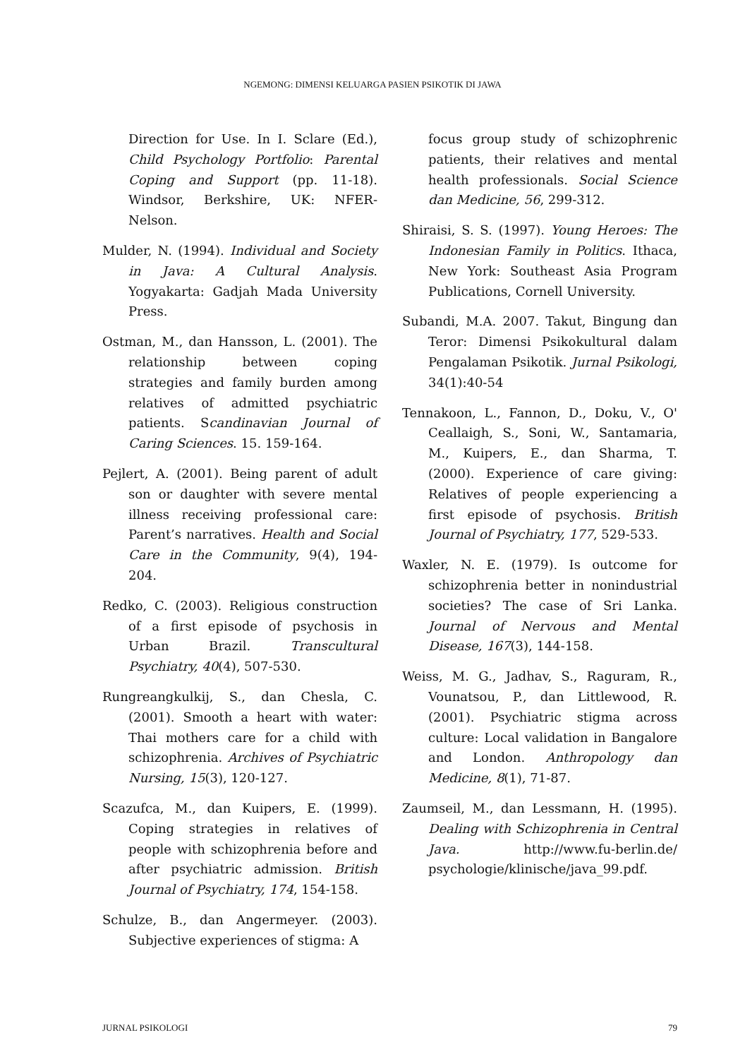NGEMONG: DIMENSI KELUARGA PASIEN PSIKOTIK DI JAWA
Direction for Use. In I. Sclare (Ed.), Child Psychology Portfolio: Parental Coping and Support (pp. 11-18). Windsor, Berkshire, UK: NFER-Nelson.
Mulder, N. (1994). Individual and Society in Java: A Cultural Analysis. Yogyakarta: Gadjah Mada University Press.
Ostman, M., dan Hansson, L. (2001). The relationship between coping strategies and family burden among relatives of admitted psychiatric patients. Scandinavian Journal of Caring Sciences. 15. 159-164.
Pejlert, A. (2001). Being parent of adult son or daughter with severe mental illness receiving professional care: Parent’s narratives. Health and Social Care in the Community, 9(4), 194-204.
Redko, C. (2003). Religious construction of a first episode of psychosis in Urban Brazil. Transcultural Psychiatry, 40(4), 507-530.
Rungreangkulkij, S., dan Chesla, C. (2001). Smooth a heart with water: Thai mothers care for a child with schizophrenia. Archives of Psychiatric Nursing, 15(3), 120-127.
Scazufca, M., dan Kuipers, E. (1999). Coping strategies in relatives of people with schizophrenia before and after psychiatric admission. British Journal of Psychiatry, 174, 154-158.
Schulze, B., dan Angermeyer. (2003). Subjective experiences of stigma: A
focus group study of schizophrenic patients, their relatives and mental health professionals. Social Science dan Medicine, 56, 299-312.
Shiraisi, S. S. (1997). Young Heroes: The Indonesian Family in Politics. Ithaca, New York: Southeast Asia Program Publications, Cornell University.
Subandi, M.A. 2007. Takut, Bingung dan Teror: Dimensi Psikokultural dalam Pengalaman Psikotik. Jurnal Psikologi, 34(1):40-54
Tennakoon, L., Fannon, D., Doku, V., O' Ceallaigh, S., Soni, W., Santamaria, M., Kuipers, E., dan Sharma, T. (2000). Experience of care giving: Relatives of people experiencing a first episode of psychosis. British Journal of Psychiatry, 177, 529-533.
Waxler, N. E. (1979). Is outcome for schizophrenia better in nonindustrial societies? The case of Sri Lanka. Journal of Nervous and Mental Disease, 167(3), 144-158.
Weiss, M. G., Jadhav, S., Raguram, R., Vounatsou, P., dan Littlewood, R. (2001). Psychiatric stigma across culture: Local validation in Bangalore and London. Anthropology dan Medicine, 8(1), 71-87.
Zaumseil, M., dan Lessmann, H. (1995). Dealing with Schizophrenia in Central Java. http://www.fu-berlin.de/ psychologie/klinische/java_99.pdf.
JURNAL PSIKOLOGI 79